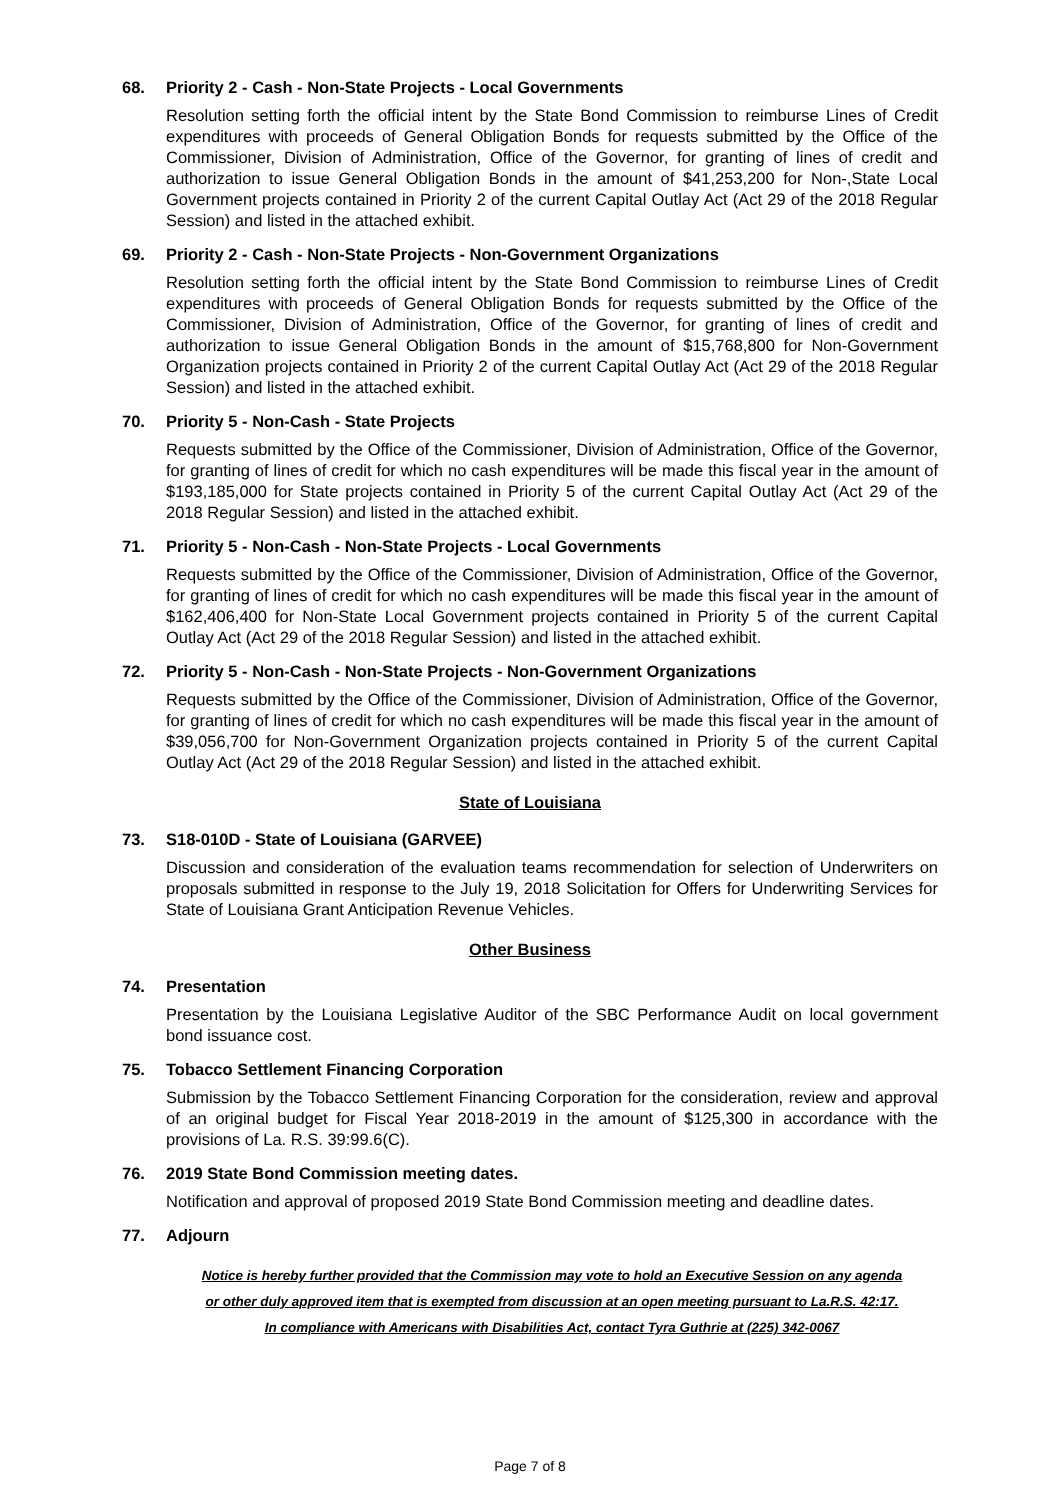68. Priority 2 - Cash - Non-State Projects - Local Governments
Resolution setting forth the official intent by the State Bond Commission to reimburse Lines of Credit expenditures with proceeds of General Obligation Bonds for requests submitted by the Office of the Commissioner, Division of Administration, Office of the Governor, for granting of lines of credit and authorization to issue General Obligation Bonds in the amount of $41,253,200 for Non-,State Local Government projects contained in Priority 2 of the current Capital Outlay Act (Act 29 of the 2018 Regular Session) and listed in the attached exhibit.
69. Priority 2 - Cash - Non-State Projects - Non-Government Organizations
Resolution setting forth the official intent by the State Bond Commission to reimburse Lines of Credit expenditures with proceeds of General Obligation Bonds for requests submitted by the Office of the Commissioner, Division of Administration, Office of the Governor, for granting of lines of credit and authorization to issue General Obligation Bonds in the amount of $15,768,800 for Non-Government Organization projects contained in Priority 2 of the current Capital Outlay Act (Act 29 of the 2018 Regular Session) and listed in the attached exhibit.
70. Priority 5 - Non-Cash - State Projects
Requests submitted by the Office of the Commissioner, Division of Administration, Office of the Governor, for granting of lines of credit for which no cash expenditures will be made this fiscal year in the amount of $193,185,000 for State projects contained in Priority 5 of the current Capital Outlay Act (Act 29 of the 2018 Regular Session) and listed in the attached exhibit.
71. Priority 5 - Non-Cash - Non-State Projects - Local Governments
Requests submitted by the Office of the Commissioner, Division of Administration, Office of the Governor, for granting of lines of credit for which no cash expenditures will be made this fiscal year in the amount of $162,406,400 for Non-State Local Government projects contained in Priority 5 of the current Capital Outlay Act (Act 29 of the 2018 Regular Session) and listed in the attached exhibit.
72. Priority 5 - Non-Cash - Non-State Projects - Non-Government Organizations
Requests submitted by the Office of the Commissioner, Division of Administration, Office of the Governor, for granting of lines of credit for which no cash expenditures will be made this fiscal year in the amount of $39,056,700 for Non-Government Organization projects contained in Priority 5 of the current Capital Outlay Act (Act 29 of the 2018 Regular Session) and listed in the attached exhibit.
State of Louisiana
73. S18-010D - State of Louisiana (GARVEE)
Discussion and consideration of the evaluation teams recommendation for selection of Underwriters on proposals submitted in response to the July 19, 2018 Solicitation for Offers for Underwriting Services for State of Louisiana Grant Anticipation Revenue Vehicles.
Other Business
74. Presentation
Presentation by the Louisiana Legislative Auditor of the SBC Performance Audit on local government bond issuance cost.
75. Tobacco Settlement Financing Corporation
Submission by the Tobacco Settlement Financing Corporation for the consideration, review and approval of an original budget for Fiscal Year 2018-2019 in the amount of $125,300 in accordance with the provisions of La. R.S. 39:99.6(C).
76. 2019 State Bond Commission meeting dates.
Notification and approval of proposed 2019 State Bond Commission meeting and deadline dates.
77. Adjourn
Notice is hereby further provided that the Commission may vote to hold an Executive Session on any agenda
or other duly approved item that is exempted from discussion at an open meeting pursuant to La.R.S. 42:17.
In compliance with Americans with Disabilities Act, contact Tyra Guthrie at (225) 342-0067
Page 7 of 8